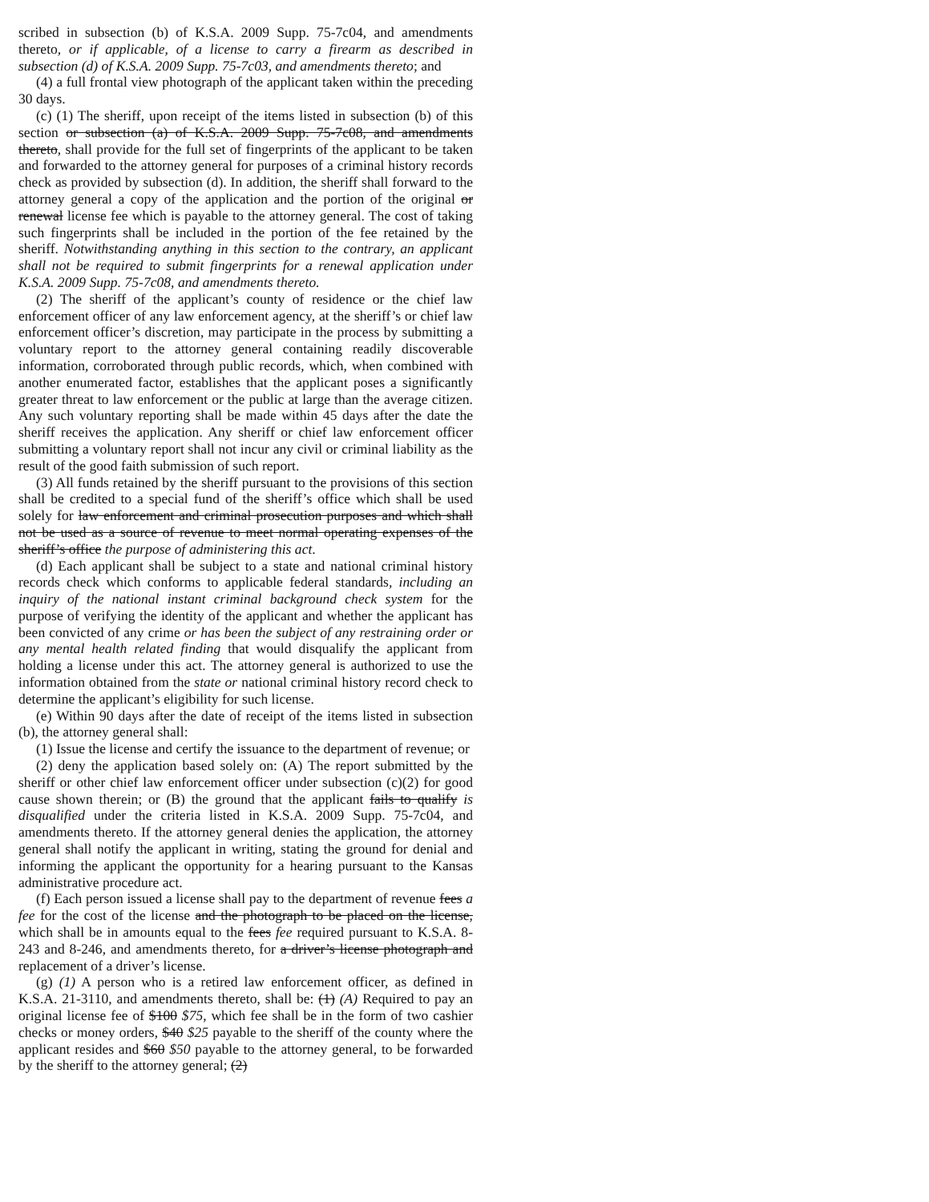scribed in subsection (b) of K.S.A. 2009 Supp. 75-7c04, and amendments thereto, or if applicable, of a license to carry a firearm as described in subsection (d) of K.S.A. 2009 Supp. 75-7c03, and amendments thereto; and
(4) a full frontal view photograph of the applicant taken within the preceding 30 days.
(c) (1) The sheriff, upon receipt of the items listed in subsection (b) of this section or subsection (a) of K.S.A. 2009 Supp. 75-7c08, and amendments thereto, shall provide for the full set of fingerprints of the applicant to be taken and forwarded to the attorney general for purposes of a criminal history records check as provided by subsection (d). In addition, the sheriff shall forward to the attorney general a copy of the application and the portion of the original or renewal license fee which is payable to the attorney general. The cost of taking such fingerprints shall be included in the portion of the fee retained by the sheriff. Notwithstanding anything in this section to the contrary, an applicant shall not be required to submit fingerprints for a renewal application under K.S.A. 2009 Supp. 75-7c08, and amendments thereto.
(2) The sheriff of the applicant’s county of residence or the chief law enforcement officer of any law enforcement agency, at the sheriff’s or chief law enforcement officer’s discretion, may participate in the process by submitting a voluntary report to the attorney general containing readily discoverable information, corroborated through public records, which, when combined with another enumerated factor, establishes that the applicant poses a significantly greater threat to law enforcement or the public at large than the average citizen. Any such voluntary reporting shall be made within 45 days after the date the sheriff receives the application. Any sheriff or chief law enforcement officer submitting a voluntary report shall not incur any civil or criminal liability as the result of the good faith submission of such report.
(3) All funds retained by the sheriff pursuant to the provisions of this section shall be credited to a special fund of the sheriff’s office which shall be used solely for law enforcement and criminal prosecution purposes and which shall not be used as a source of revenue to meet normal operating expenses of the sheriff’s office the purpose of administering this act.
(d) Each applicant shall be subject to a state and national criminal history records check which conforms to applicable federal standards, including an inquiry of the national instant criminal background check system for the purpose of verifying the identity of the applicant and whether the applicant has been convicted of any crime or has been the subject of any restraining order or any mental health related finding that would disqualify the applicant from holding a license under this act. The attorney general is authorized to use the information obtained from the state or national criminal history record check to determine the applicant’s eligibility for such license.
(e) Within 90 days after the date of receipt of the items listed in subsection (b), the attorney general shall:
(1) Issue the license and certify the issuance to the department of revenue; or
(2) deny the application based solely on: (A) The report submitted by the sheriff or other chief law enforcement officer under subsection (c)(2) for good cause shown therein; or (B) the ground that the applicant fails to qualify is disqualified under the criteria listed in K.S.A. 2009 Supp. 75-7c04, and amendments thereto. If the attorney general denies the application, the attorney general shall notify the applicant in writing, stating the ground for denial and informing the applicant the opportunity for a hearing pursuant to the Kansas administrative procedure act.
(f) Each person issued a license shall pay to the department of revenue fees a fee for the cost of the license and the photograph to be placed on the license, which shall be in amounts equal to the fees fee required pursuant to K.S.A. 8-243 and 8-246, and amendments thereto, for a driver’s license photograph and replacement of a driver’s license.
(g) (1) A person who is a retired law enforcement officer, as defined in K.S.A. 21-3110, and amendments thereto, shall be: (1) (A) Required to pay an original license fee of $100 $75, which fee shall be in the form of two cashier checks or money orders, $40 $25 payable to the sheriff of the county where the applicant resides and $60 $50 payable to the attorney general, to be forwarded by the sheriff to the attorney general; (2)